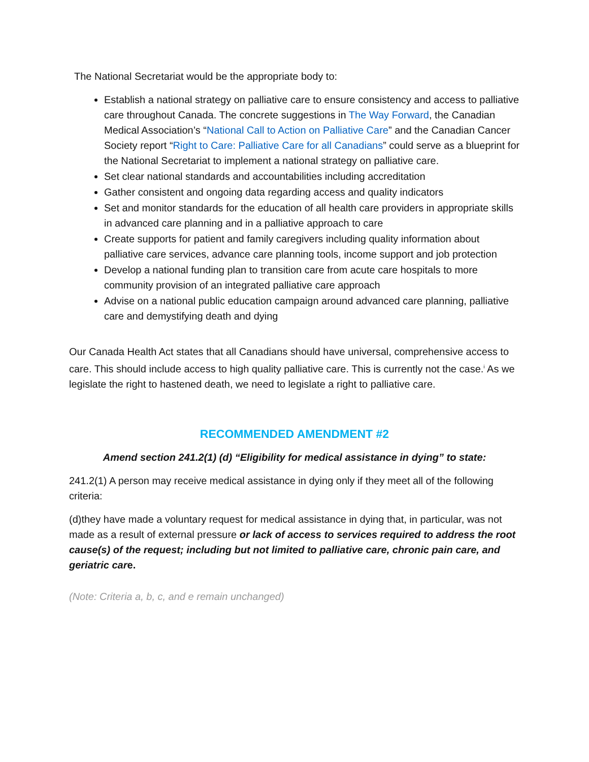The National Secretariat would be the appropriate body to:
Establish a national strategy on palliative care to ensure consistency and access to palliative care throughout Canada. The concrete suggestions in The Way Forward, the Canadian Medical Association’s “National Call to Action on Palliative Care” and the Canadian Cancer Society report “Right to Care: Palliative Care for all Canadians” could serve as a blueprint for the National Secretariat to implement a national strategy on palliative care.
Set clear national standards and accountabilities including accreditation
Gather consistent and ongoing data regarding access and quality indicators
Set and monitor standards for the education of all health care providers in appropriate skills in advanced care planning and in a palliative approach to care
Create supports for patient and family caregivers including quality information about palliative care services, advance care planning tools, income support and job protection
Develop a national funding plan to transition care from acute care hospitals to more community provision of an integrated palliative care approach
Advise on a national public education campaign around advanced care planning, palliative care and demystifying death and dying
Our Canada Health Act states that all Canadians should have universal, comprehensive access to care. This should include access to high quality palliative care. This is currently not the case.<sup>i</sup> As we legislate the right to hastened death, we need to legislate a right to palliative care.
RECOMMENDED AMENDMENT #2
Amend section 241.2(1) (d) “Eligibility for medical assistance in dying” to state:
241.2(1) A person may receive medical assistance in dying only if they meet all of the following criteria:
(d)they have made a voluntary request for medical assistance in dying that, in particular, was not made as a result of external pressure or lack of access to services required to address the root cause(s) of the request; including but not limited to palliative care, chronic pain care, and geriatric care.
(Note: Criteria a, b, c, and e remain unchanged)